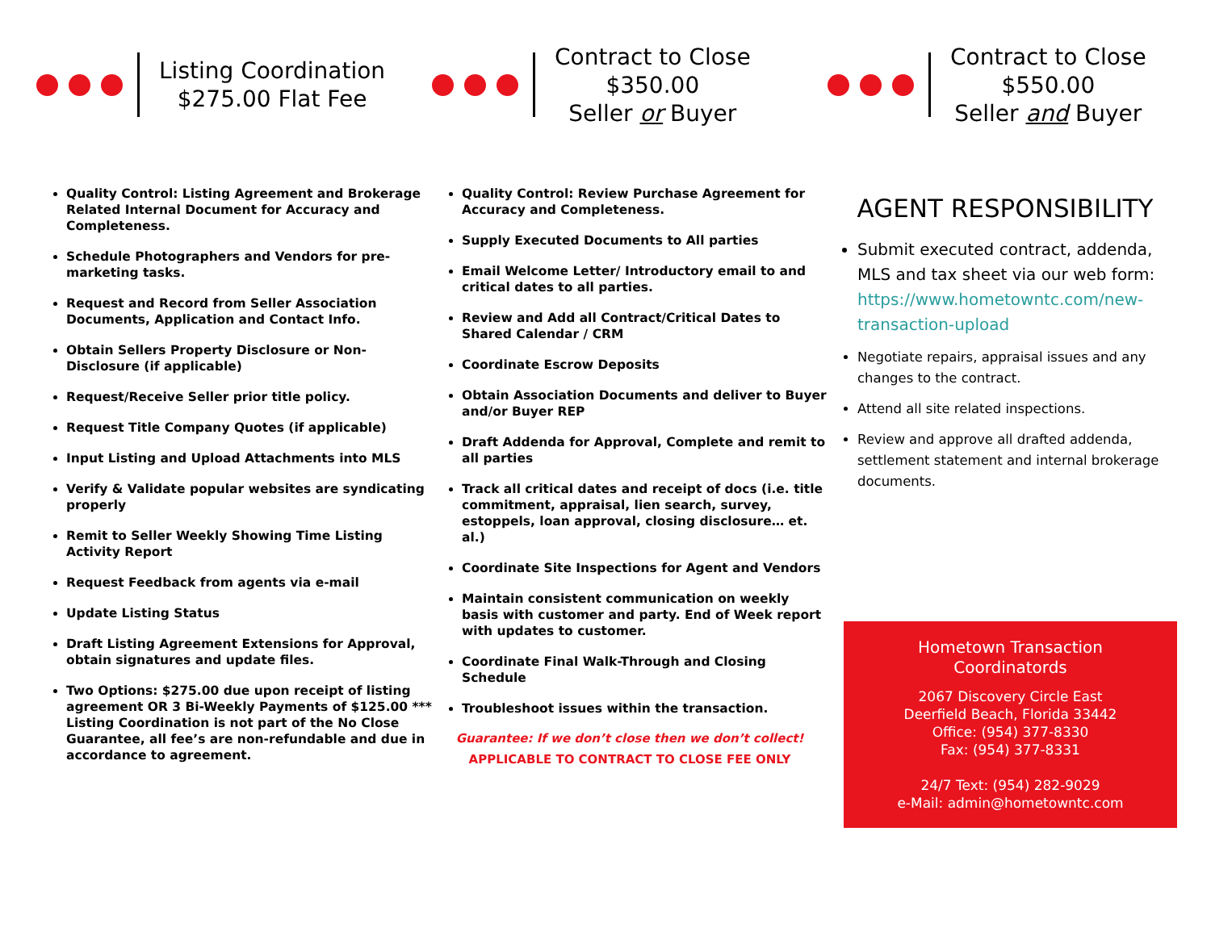Listing Coordination
$275.00 Flat Fee
Quality Control: Listing Agreement and Brokerage Related Internal Document for Accuracy and Completeness.
Schedule Photographers and Vendors for pre-marketing tasks.
Request and Record from Seller Association Documents, Application and Contact Info.
Obtain Sellers Property Disclosure or Non-Disclosure (if applicable)
Request/Receive Seller prior title policy.
Request Title Company Quotes (if applicable)
Input Listing and Upload Attachments into MLS
Verify & Validate popular websites are syndicating properly
Remit to Seller Weekly Showing Time Listing Activity Report
Request Feedback from agents via e-mail
Update Listing Status
Draft Listing Agreement Extensions for Approval, obtain signatures and update files.
Two Options: $275.00 due upon receipt of listing agreement OR 3 Bi-Weekly Payments of $125.00 *** Listing Coordination is not part of the No Close Guarantee, all fee’s are non-refundable and due in accordance to agreement.
Contract to Close
$350.00
Seller or Buyer
Quality Control: Review Purchase Agreement for Accuracy and Completeness.
Supply Executed Documents to All parties
Email Welcome Letter/ Introductory email to and critical dates to all parties.
Review and Add all Contract/Critical Dates to Shared Calendar / CRM
Coordinate Escrow Deposits
Obtain Association Documents and deliver to Buyer and/or Buyer REP
Draft Addenda for Approval, Complete and remit to all parties
Track all critical dates and receipt of docs (i.e. title commitment, appraisal, lien search, survey, estoppels, loan approval, closing disclosure… et. al.)
Coordinate Site Inspections for Agent and Vendors
Maintain consistent communication on weekly basis with customer and party. End of Week report with updates to customer.
Coordinate Final Walk-Through and Closing Schedule
Troubleshoot issues within the transaction.
Guarantee: If we don’t close then we don’t collect!
APPLICABLE TO CONTRACT TO CLOSE FEE ONLY
Contract to Close
$550.00
Seller and Buyer
AGENT RESPONSIBILITY
Submit executed contract, addenda, MLS and tax sheet via our web form: https://www.hometowntc.com/new-transaction-upload
Negotiate repairs, appraisal issues and any changes to the contract.
Attend all site related inspections.
Review and approve all drafted addenda, settlement statement and internal brokerage documents.
Hometown Transaction
Coordinatords
2067 Discovery Circle East
Deerfield Beach, Florida 33442
Office: (954) 377-8330
Fax: (954) 377-8331
24/7 Text: (954) 282-9029
e-Mail: admin@hometowntc.com